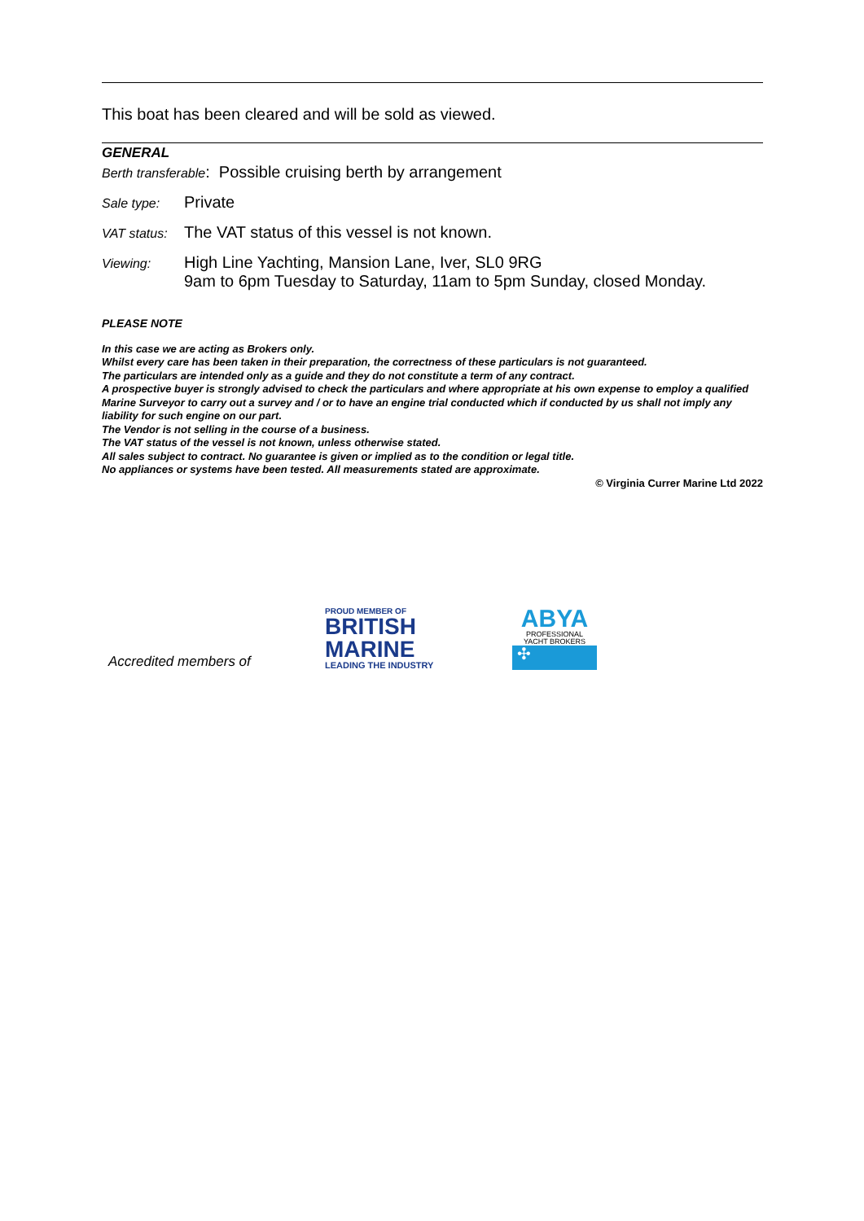This boat has been cleared and will be sold as viewed.
GENERAL
Berth transferable: Possible cruising berth by arrangement
Sale type: Private
VAT status: The VAT status of this vessel is not known.
Viewing: High Line Yachting, Mansion Lane, Iver, SL0 9RG
9am to 6pm Tuesday to Saturday, 11am to 5pm Sunday, closed Monday.
PLEASE NOTE
In this case we are acting as Brokers only.
Whilst every care has been taken in their preparation, the correctness of these particulars is not guaranteed.
The particulars are intended only as a guide and they do not constitute a term of any contract.
A prospective buyer is strongly advised to check the particulars and where appropriate at his own expense to employ a qualified Marine Surveyor to carry out a survey and / or to have an engine trial conducted which if conducted by us shall not imply any liability for such engine on our part.
The Vendor is not selling in the course of a business.
The VAT status of the vessel is not known, unless otherwise stated.
All sales subject to contract. No guarantee is given or implied as to the condition or legal title.
No appliances or systems have been tested. All measurements stated are approximate.
© Virginia Currer Marine Ltd 2022
Accredited members of
PROUD MEMBER OF
BRITISH
MARINE
LEADING THE INDUSTRY
ABYA
PROFESSIONAL
YACHT BROKERS
✣